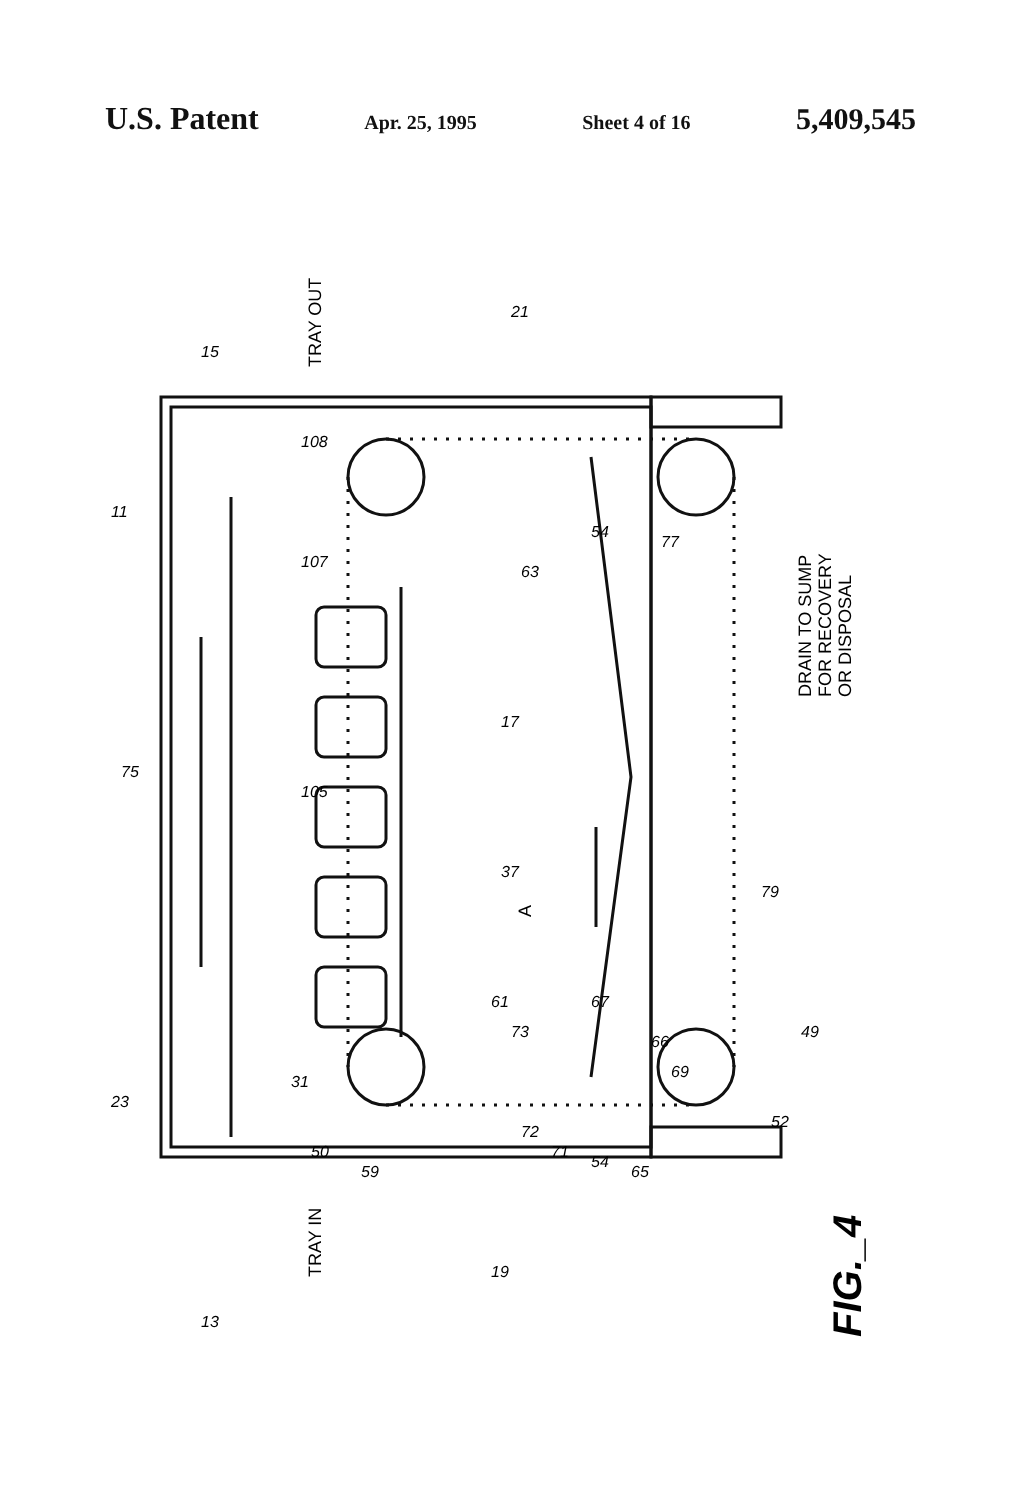U.S. Patent Apr. 25, 1995 Sheet 4 of 16 5,409,545
TRAY OUT
TRAY IN
DRAIN TO SUMP
FOR RECOVERY
OR DISPOSAL
A
15
11
108
107
21
54
77
63
17
37
75
105
79
49
52
61
73
67
66
69
72
71
54
65
31
50
59
23
19
13
FIG._4